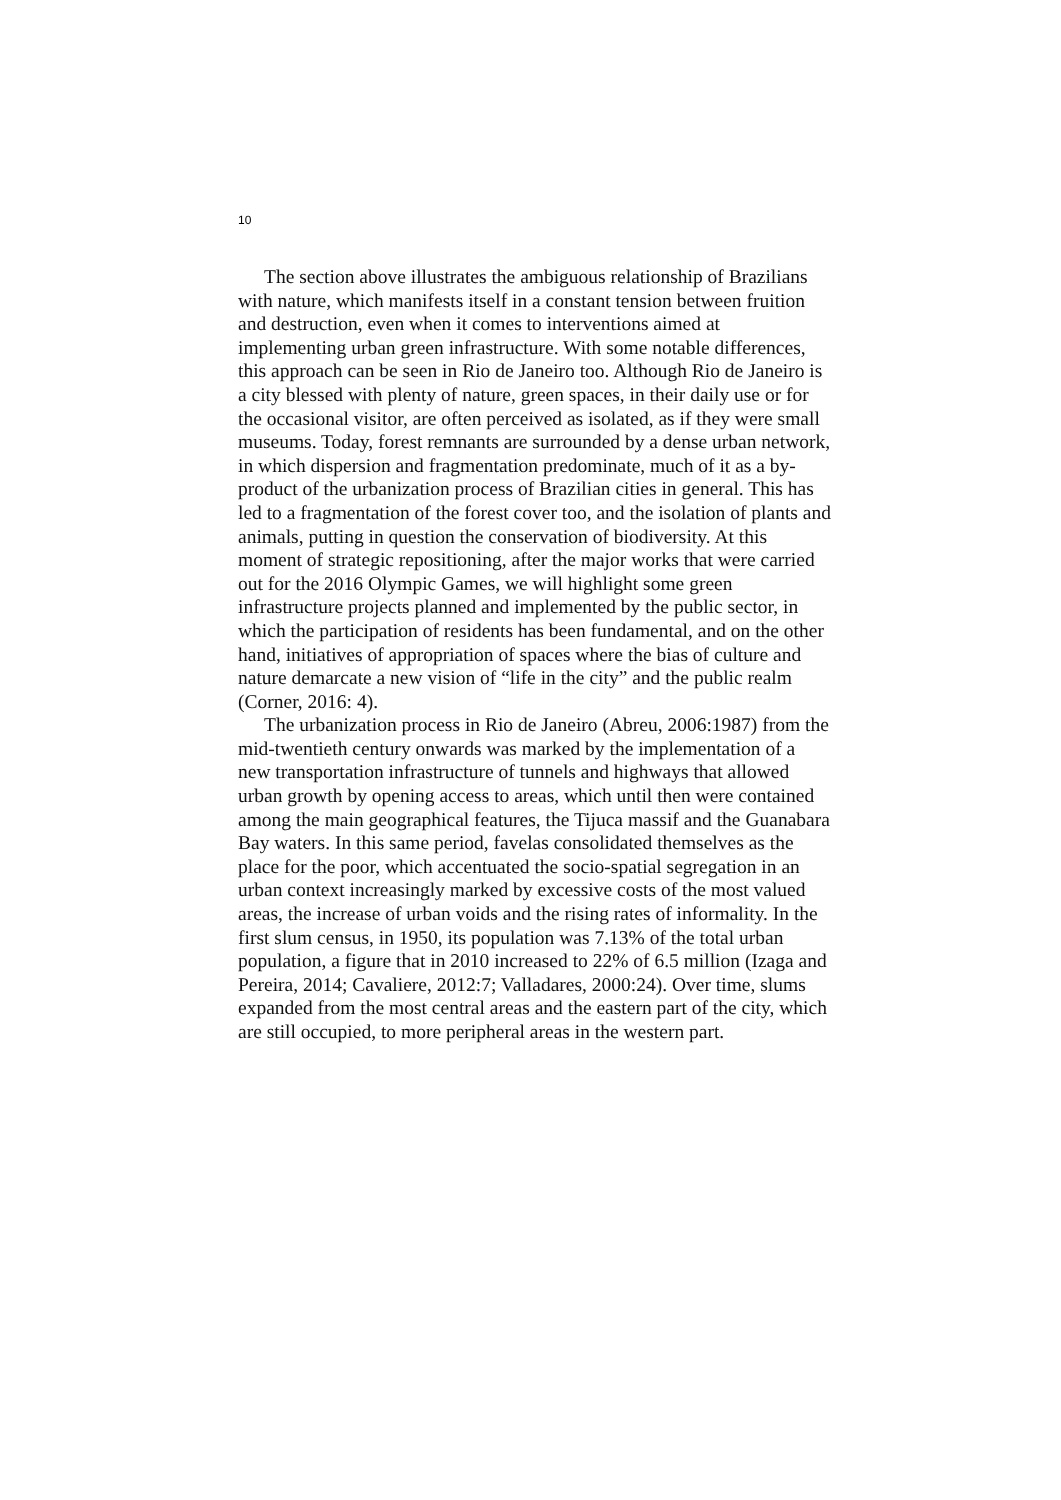10
The section above illustrates the ambiguous relationship of Bra­zilians with nature, which manifests itself in a constant tension be­tween fruition and destruction, even when it comes to interventions aimed at implementing urban green infrastructure. With some nota­ble differences, this approach can be seen in Rio de Janeiro too. Alt­hough Rio de Janeiro is a city blessed with plenty of nature, green spaces, in their daily use or for the occasional visitor, are often per­ceived as isolated, as if they were small museums. Today, forest remnants are surrounded by a dense urban network, in which disper­sion and fragmentation predominate, much of it as a by-product of the urbanization process of Brazilian cities in general. This has led to a fragmentation of the forest cover too, and the isolation of plants and animals, putting in question the conservation of biodiversity. At this moment of strategic repositioning, after the major works that were carried out for the 2016 Olympic Games, we will highlight some green infrastructure projects planned and implemented by the public sector, in which the participation of residents has been funda­mental, and on the other hand, initiatives of appropriation of spaces where the bias of culture and nature demarcate a new vision of “life in the city” and the public realm (Corner, 2016: 4).
The urbanization process in Rio de Janeiro (Abreu, 2006:1987) from the mid-twentieth century onwards was marked by the imple­mentation of a new transportation infrastructure of tunnels and high­ways that allowed urban growth by opening access to areas, which until then were contained among the main geographical features, the Tijuca massif and the Guanabara Bay waters. In this same period, fa­velas consolidated themselves as the place for the poor, which ac­centuated the socio-spatial segregation in an urban context increas­ingly marked by excessive costs of the most valued areas, the increase of urban voids and the rising rates of informality. In the first slum census, in 1950, its population was 7.13% of the total urban population, a figure that in 2010 increased to 22% of 6.5 million (Izaga and Pereira, 2014; Cavaliere, 2012:7; Valladares, 2000:24). Over time, slums expanded from the most central areas and the east­ern part of the city, which are still occupied, to more peripheral areas in the western part.